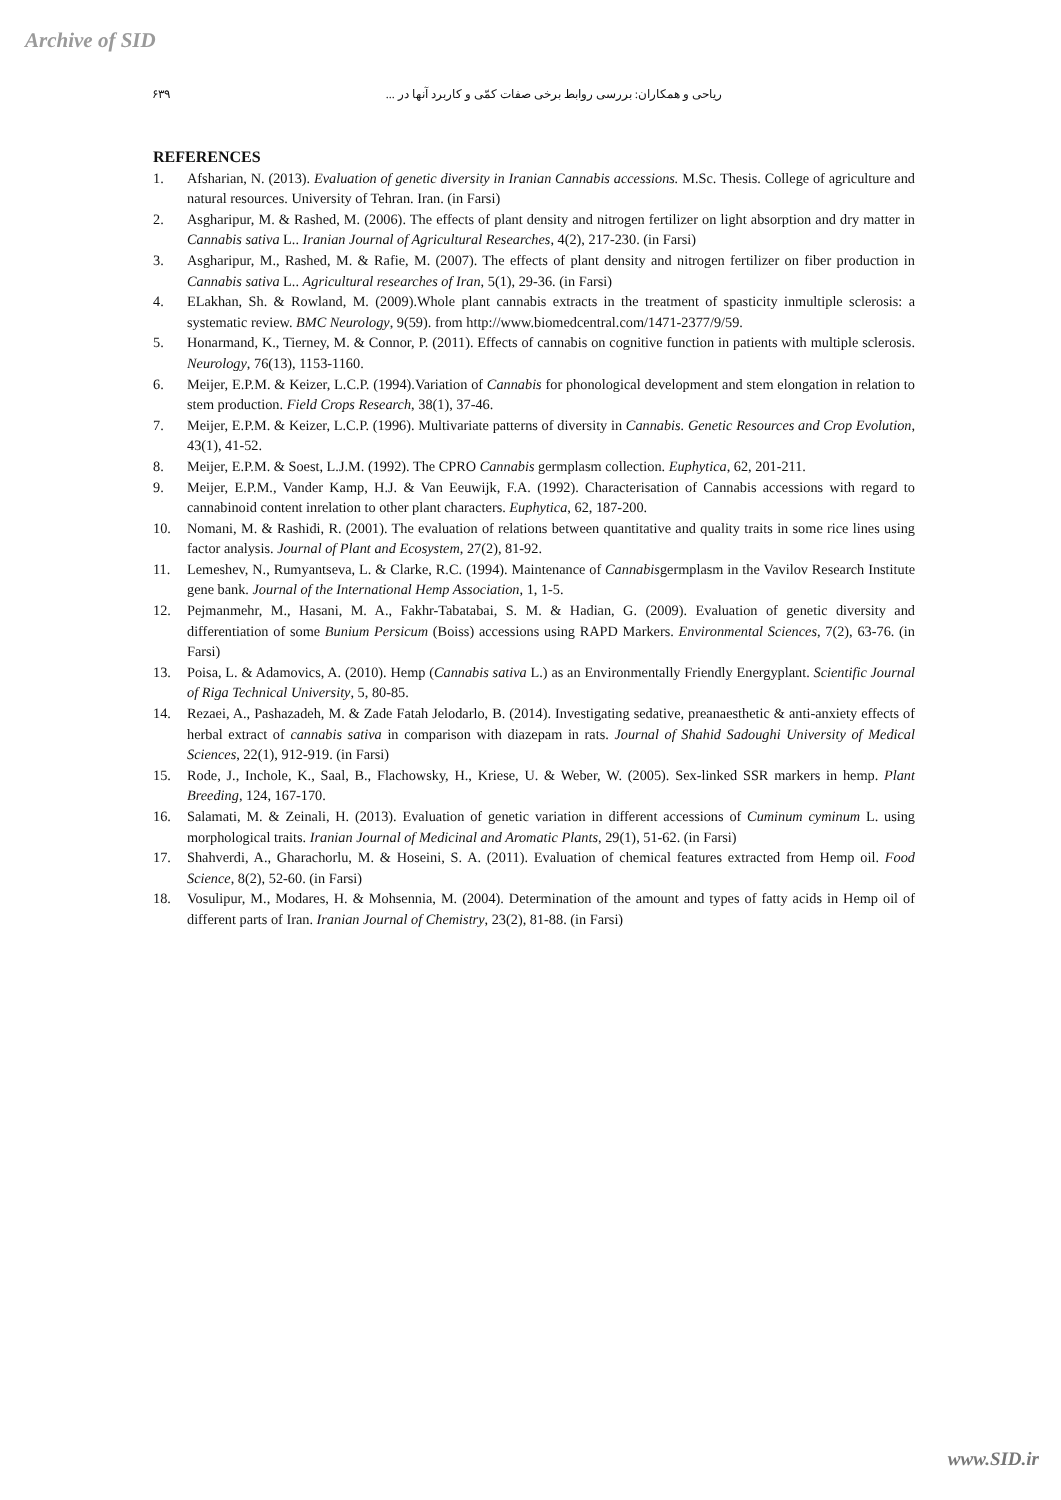Archive of SID
ریاحی و همکاران: بررسی روابط برخی صفات کمّی و کاربرد آنها در ... ۶۳۹
REFERENCES
1. Afsharian, N. (2013). Evaluation of genetic diversity in Iranian Cannabis accessions. M.Sc. Thesis. College of agriculture and natural resources. University of Tehran. Iran. (in Farsi)
2. Asgharipur, M. & Rashed, M. (2006). The effects of plant density and nitrogen fertilizer on light absorption and dry matter in Cannabis sativa L.. Iranian Journal of Agricultural Researches, 4(2), 217-230. (in Farsi)
3. Asgharipur, M., Rashed, M. & Rafie, M. (2007). The effects of plant density and nitrogen fertilizer on fiber production in Cannabis sativa L.. Agricultural researches of Iran, 5(1), 29-36. (in Farsi)
4. ELakhan, Sh. & Rowland, M. (2009).Whole plant cannabis extracts in the treatment of spasticity inmultiple sclerosis: a systematic review. BMC Neurology, 9(59). from http://www.biomedcentral.com/1471-2377/9/59.
5. Honarmand, K., Tierney, M. & Connor, P. (2011). Effects of cannabis on cognitive function in patients with multiple sclerosis. Neurology, 76(13), 1153-1160.
6. Meijer, E.P.M. & Keizer, L.C.P. (1994).Variation of Cannabis for phonological development and stem elongation in relation to stem production. Field Crops Research, 38(1), 37-46.
7. Meijer, E.P.M. & Keizer, L.C.P. (1996). Multivariate patterns of diversity in Cannabis. Genetic Resources and Crop Evolution, 43(1), 41-52.
8. Meijer, E.P.M. & Soest, L.J.M. (1992). The CPRO Cannabis germplasm collection. Euphytica, 62, 201-211.
9. Meijer, E.P.M., Vander Kamp, H.J. & Van Eeuwijk, F.A. (1992). Characterisation of Cannabis accessions with regard to cannabinoid content inrelation to other plant characters. Euphytica, 62, 187-200.
10. Nomani, M. & Rashidi, R. (2001). The evaluation of relations between quantitative and quality traits in some rice lines using factor analysis. Journal of Plant and Ecosystem, 27(2), 81-92.
11. Lemeshev, N., Rumyantseva, L. & Clarke, R.C. (1994). Maintenance of Cannabisgermplasm in the Vavilov Research Institute gene bank. Journal of the International Hemp Association, 1, 1-5.
12. Pejmanmehr, M., Hasani, M. A., Fakhr-Tabatabai, S. M. & Hadian, G. (2009). Evaluation of genetic diversity and differentiation of some Bunium Persicum (Boiss) accessions using RAPD Markers. Environmental Sciences, 7(2), 63-76. (in Farsi)
13. Poisa, L. & Adamovics, A. (2010). Hemp (Cannabis sativa L.) as an Environmentally Friendly Energyplant. Scientific Journal of Riga Technical University, 5, 80-85.
14. Rezaei, A., Pashazadeh, M. & Zade Fatah Jelodarlo, B. (2014). Investigating sedative, preanaesthetic & anti-anxiety effects of herbal extract of cannabis sativa in comparison with diazepam in rats. Journal of Shahid Sadoughi University of Medical Sciences, 22(1), 912-919. (in Farsi)
15. Rode, J., Inchole, K., Saal, B., Flachowsky, H., Kriese, U. & Weber, W. (2005). Sex-linked SSR markers in hemp. Plant Breeding, 124, 167-170.
16. Salamati, M. & Zeinali, H. (2013). Evaluation of genetic variation in different accessions of Cuminum cyminum L. using morphological traits. Iranian Journal of Medicinal and Aromatic Plants, 29(1), 51-62. (in Farsi)
17. Shahverdi, A., Gharachorlu, M. & Hoseini, S. A. (2011). Evaluation of chemical features extracted from Hemp oil. Food Science, 8(2), 52-60. (in Farsi)
18. Vosulipur, M., Modares, H. & Mohsennia, M. (2004). Determination of the amount and types of fatty acids in Hemp oil of different parts of Iran. Iranian Journal of Chemistry, 23(2), 81-88. (in Farsi)
www.SID.ir